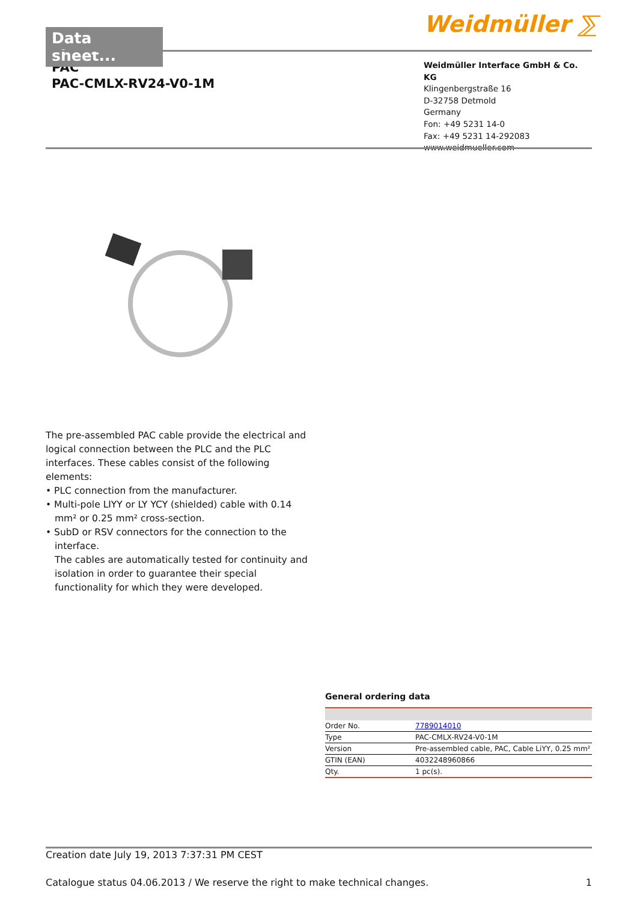Data sheet...
Weidmüller ⅀
PAC
PAC-CMLX-RV24-V0-1M
Weidmüller Interface GmbH & Co. KG
Klingenbergstraße 16
D-32758 Detmold
Germany
Fon: +49 5231 14-0
Fax: +49 5231 14-292083
www.weidmueller.com
The pre-assembled PAC cable provide the electrical and logical connection between the PLC and the PLC interfaces. These cables consist of the following elements:
• PLC connection from the manufacturer.
• Multi-pole LIYY or LY YCY (shielded) cable with 0.14 mm² or 0.25 mm² cross-section.
• SubD or RSV connectors for the connection to the interface.
The cables are automatically tested for continuity and isolation in order to guarantee their special functionality for which they were developed.
General ordering data
| Order No. | 7789014010 |
| Type | PAC-CMLX-RV24-V0-1M |
| Version | Pre-assembled cable, PAC, Cable LiYY, 0.25 mm² |
| GTIN (EAN) | 4032248960866 |
| Qty. | 1 pc(s). |
Creation date July 19, 2013 7:37:31 PM CEST
Catalogue status 04.06.2013 / We reserve the right to make technical changes. 1